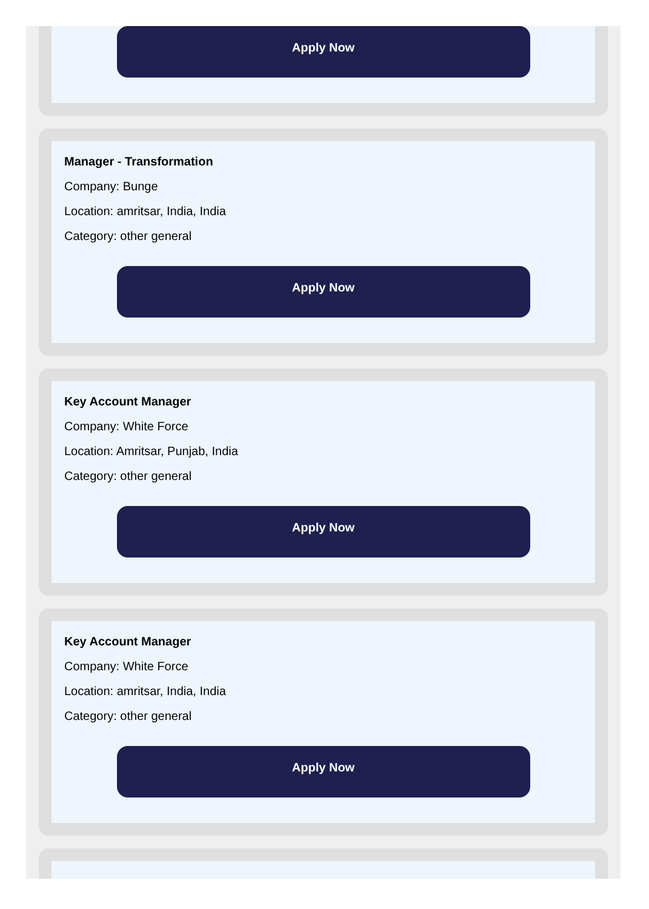Apply Now
Manager - Transformation
Company: Bunge
Location: amritsar, India, India
Category: other general
Apply Now
Key Account Manager
Company: White Force
Location: Amritsar, Punjab, India
Category: other general
Apply Now
Key Account Manager
Company: White Force
Location: amritsar, India, India
Category: other general
Apply Now